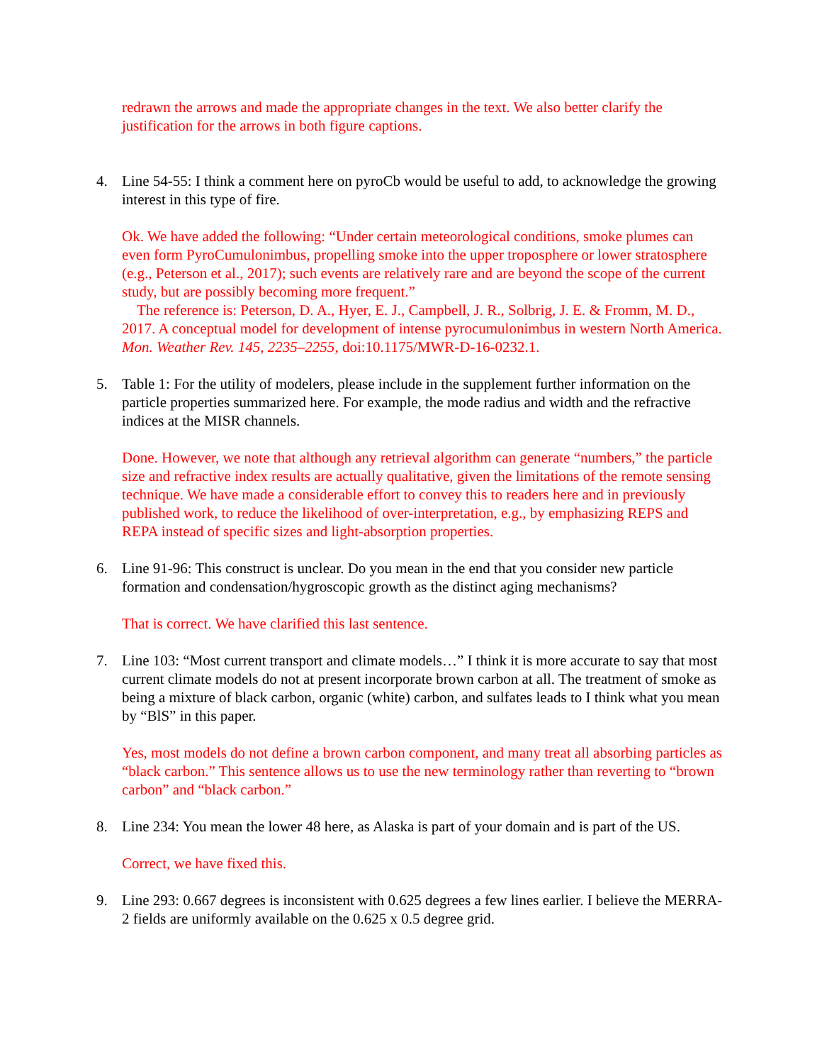redrawn the arrows and made the appropriate changes in the text. We also better clarify the justification for the arrows in both figure captions.
4. Line 54-55: I think a comment here on pyroCb would be useful to add, to acknowledge the growing interest in this type of fire.
Ok. We have added the following: “Under certain meteorological conditions, smoke plumes can even form PyroCumulonimbus, propelling smoke into the upper troposphere or lower stratosphere (e.g., Peterson et al., 2017); such events are relatively rare and are beyond the scope of the current study, but are possibly becoming more frequent.”
The reference is: Peterson, D. A., Hyer, E. J., Campbell, J. R., Solbrig, J. E. & Fromm, M. D., 2017. A conceptual model for development of intense pyrocumulonimbus in western North America. Mon. Weather Rev. 145, 2235–2255, doi:10.1175/MWR-D-16-0232.1.
5. Table 1: For the utility of modelers, please include in the supplement further information on the particle properties summarized here. For example, the mode radius and width and the refractive indices at the MISR channels.
Done. However, we note that although any retrieval algorithm can generate “numbers,” the particle size and refractive index results are actually qualitative, given the limitations of the remote sensing technique. We have made a considerable effort to convey this to readers here and in previously published work, to reduce the likelihood of over-interpretation, e.g., by emphasizing REPS and REPA instead of specific sizes and light-absorption properties.
6. Line 91-96: This construct is unclear. Do you mean in the end that you consider new particle formation and condensation/hygroscopic growth as the distinct aging mechanisms?
That is correct. We have clarified this last sentence.
7. Line 103: “Most current transport and climate models…” I think it is more accurate to say that most current climate models do not at present incorporate brown carbon at all. The treatment of smoke as being a mixture of black carbon, organic (white) carbon, and sulfates leads to I think what you mean by “BlS” in this paper.
Yes, most models do not define a brown carbon component, and many treat all absorbing particles as “black carbon.” This sentence allows us to use the new terminology rather than reverting to “brown carbon” and “black carbon.”
8. Line 234: You mean the lower 48 here, as Alaska is part of your domain and is part of the US.
Correct, we have fixed this.
9. Line 293: 0.667 degrees is inconsistent with 0.625 degrees a few lines earlier. I believe the MERRA-2 fields are uniformly available on the 0.625 x 0.5 degree grid.